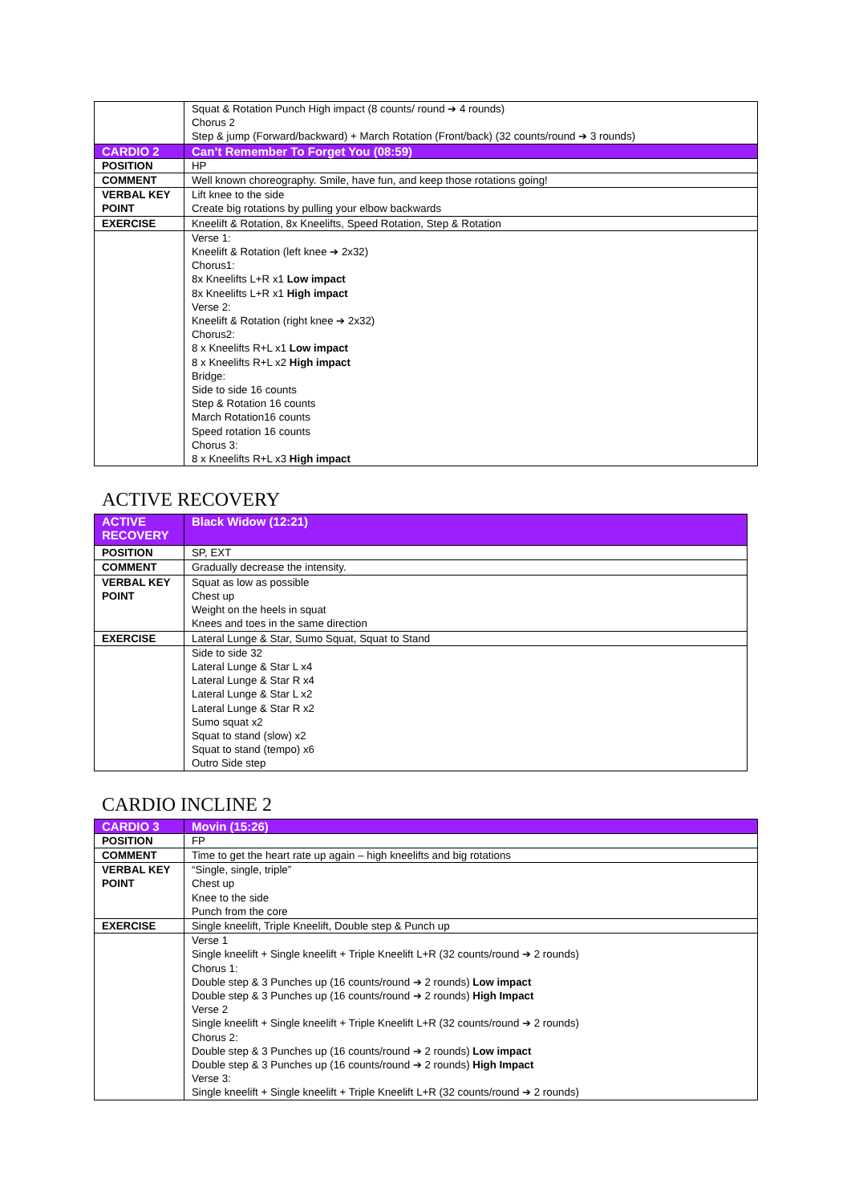| | Squat & Rotation Punch High impact (8 counts/ round ➔ 4 rounds) Chorus 2 Step & jump (Forward/backward) + March Rotation (Front/back) (32 counts/round ➔ 3 rounds) |
| CARDIO 2 | Can’t Remember To Forget You (08:59) |
| POSITION | HP |
| COMMENT | Well known choreography. Smile, have fun, and keep those rotations going! |
| VERBAL KEY POINT | Lift knee to the side Create big rotations by pulling your elbow backwards |
| EXERCISE | Kneelift & Rotation, 8x Kneelifts, Speed Rotation, Step & Rotation |
| | Verse 1: Kneelift & Rotation (left knee ➔ 2x32) Chorus1: 8x Kneelifts L+R x1 Low impact 8x Kneelifts L+R x1 High impact Verse 2: Kneelift & Rotation (right knee ➔ 2x32) Chorus2: 8 x Kneelifts R+L x1 Low impact 8 x Kneelifts R+L x2 High impact Bridge: Side to side 16 counts Step & Rotation 16 counts March Rotation16 counts Speed rotation 16 counts Chorus 3: 8 x Kneelifts R+L x3 High impact |
ACTIVE RECOVERY
| ACTIVE RECOVERY | Black Widow (12:21) |
| POSITION | SP, EXT |
| COMMENT | Gradually decrease the intensity. |
| VERBAL KEY POINT | Squat as low as possible Chest up Weight on the heels in squat Knees and toes in the same direction |
| EXERCISE | Lateral Lunge & Star, Sumo Squat, Squat to Stand |
| | Side to side 32 Lateral Lunge & Star L x4 Lateral Lunge & Star R x4 Lateral Lunge & Star L x2 Lateral Lunge & Star R x2 Sumo squat x2 Squat to stand (slow) x2 Squat to stand (tempo) x6 Outro Side step |
CARDIO INCLINE 2
| CARDIO 3 | Movin (15:26) |
| POSITION | FP |
| COMMENT | Time to get the heart rate up again – high kneelifts and big rotations |
| VERBAL KEY POINT | “Single, single, triple” Chest up Knee to the side Punch from the core |
| EXERCISE | Single kneelift, Triple Kneelift, Double step & Punch up |
| | Verse 1 Single kneelift + Single kneelift + Triple Kneelift L+R (32 counts/round ➔ 2 rounds) Chorus 1: Double step & 3 Punches up (16 counts/round ➔ 2 rounds) Low impact Double step & 3 Punches up (16 counts/round ➔ 2 rounds) High Impact Verse 2 Single kneelift + Single kneelift + Triple Kneelift L+R (32 counts/round ➔ 2 rounds) Chorus 2: Double step & 3 Punches up (16 counts/round ➔ 2 rounds) Low impact Double step & 3 Punches up (16 counts/round ➔ 2 rounds) High Impact Verse 3: Single kneelift + Single kneelift + Triple Kneelift L+R (32 counts/round ➔ 2 rounds) |